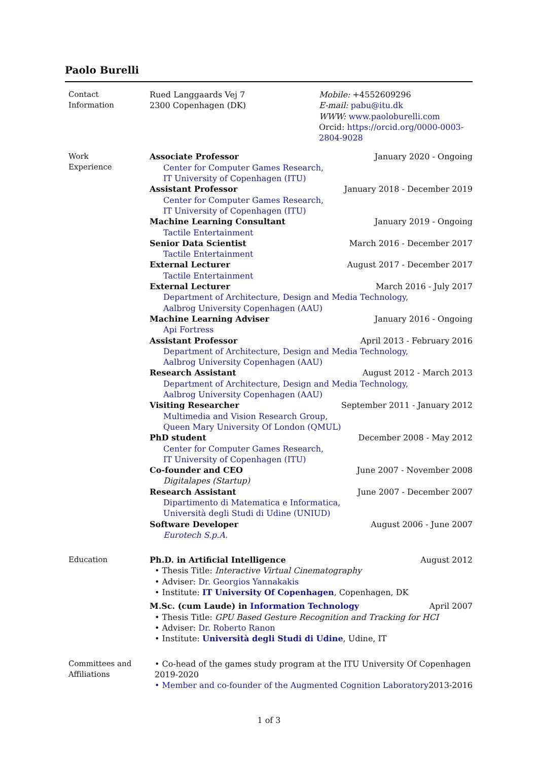Paolo Burelli
Contact
Information
Rued Langgaards Vej 7
2300 Copenhagen (DK)
Mobile: +4552609296
E-mail: pabu@itu.dk
WWW: www.paoloburelli.com
Orcid: https://orcid.org/0000-0003-2804-9028
Work
Experience
Associate Professor January 2020 - Ongoing
Center for Computer Games Research,
IT University of Copenhagen (ITU)
Assistant Professor January 2018 - December 2019
Center for Computer Games Research,
IT University of Copenhagen (ITU)
Machine Learning Consultant January 2019 - Ongoing
Tactile Entertainment
Senior Data Scientist March 2016 - December 2017
Tactile Entertainment
External Lecturer August 2017 - December 2017
Tactile Entertainment
External Lecturer March 2016 - July 2017
Department of Architecture, Design and Media Technology,
Aalbrog University Copenhagen (AAU)
Machine Learning Adviser January 2016 - Ongoing
Api Fortress
Assistant Professor April 2013 - February 2016
Department of Architecture, Design and Media Technology,
Aalbrog University Copenhagen (AAU)
Research Assistant August 2012 - March 2013
Department of Architecture, Design and Media Technology,
Aalbrog University Copenhagen (AAU)
Visiting Researcher September 2011 - January 2012
Multimedia and Vision Research Group,
Queen Mary University Of London (QMUL)
PhD student December 2008 - May 2012
Center for Computer Games Research,
IT University of Copenhagen (ITU)
Co-founder and CEO June 2007 - November 2008
Digitalapes (Startup)
Research Assistant June 2007 - December 2007
Dipartimento di Matematica e Informatica,
Università degli Studi di Udine (UNIUD)
Software Developer August 2006 - June 2007
Eurotech S.p.A.
Education
Ph.D. in Artificial Intelligence August 2012
• Thesis Title: Interactive Virtual Cinematography
• Adviser: Dr. Georgios Yannakakis
• Institute: IT University Of Copenhagen, Copenhagen, DK
M.Sc. (cum Laude) in Information Technology April 2007
• Thesis Title: GPU Based Gesture Recognition and Tracking for HCI
• Adviser: Dr. Roberto Ranon
• Institute: Università degli Studi di Udine, Udine, IT
Committees and
Affiliations
• Co-head of the games study program at the ITU University Of Copenhagen 2019-2020
• Member and co-founder of the Augmented Cognition Laboratory 2013-2016
1 of 3